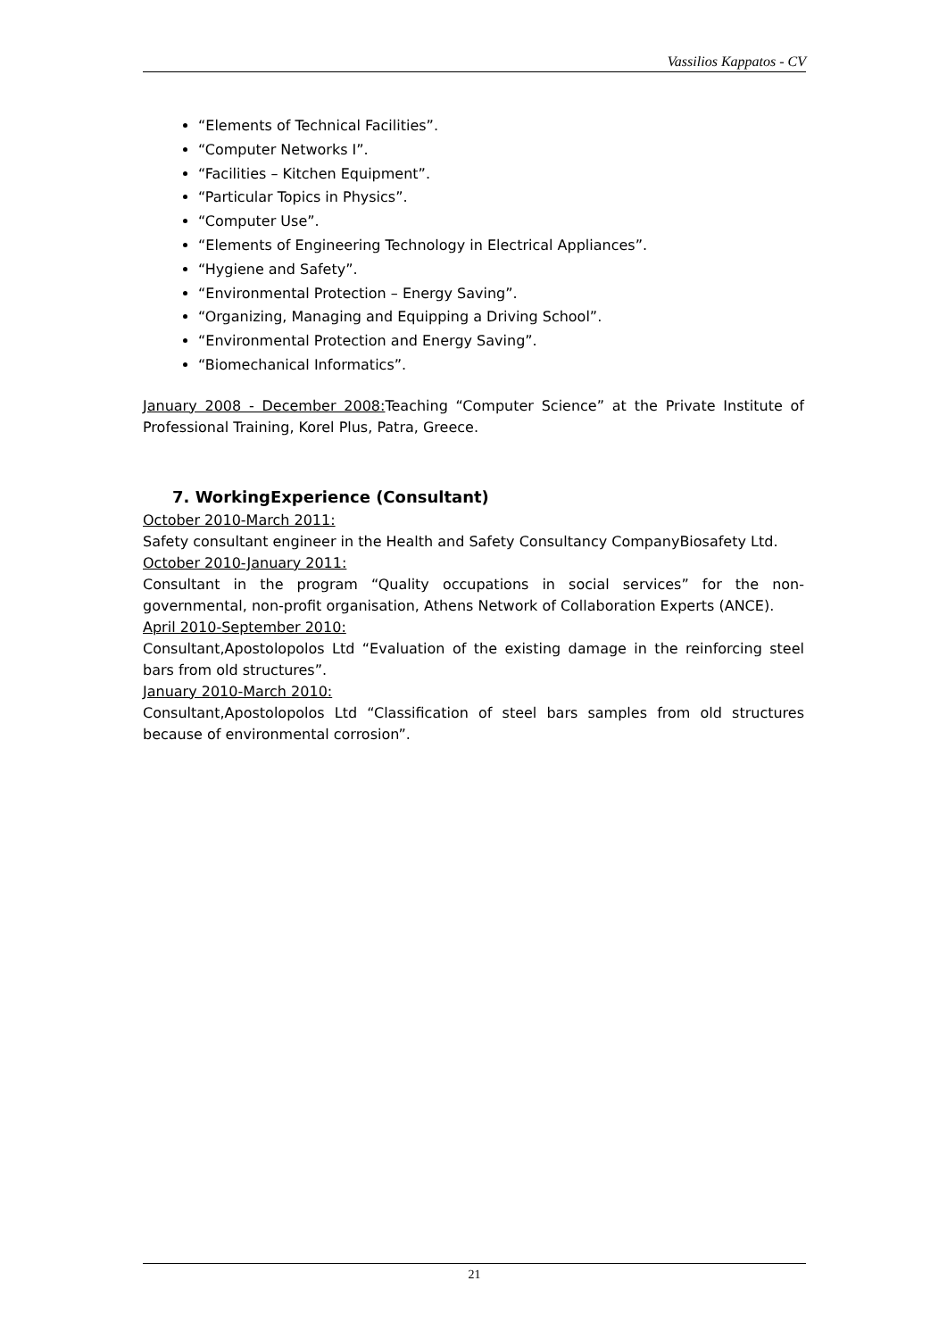Vassilios Kappatos - CV
“Elements of Technical Facilities”.
“Computer Networks I”.
“Facilities – Kitchen Equipment”.
“Particular Topics in Physics”.
“Computer Use”.
“Elements of Engineering Technology in Electrical Appliances”.
“Hygiene and Safety”.
“Environmental Protection – Energy Saving”.
“Organizing, Managing and Equipping a Driving School”.
“Environmental Protection and Energy Saving”.
“Biomechanical Informatics”.
January 2008 - December 2008: Teaching “Computer Science” at the Private Institute of Professional Training, Korel Plus, Patra, Greece.
7. WorkingExperience (Consultant)
October 2010-March 2011:
Safety consultant engineer in the Health and Safety Consultancy CompanyBiosafety Ltd.
October 2010-January 2011:
Consultant in the program “Quality occupations in social services” for the non-governmental, non-profit organisation, Athens Network of Collaboration Experts (ANCE).
April 2010-September 2010:
Consultant,Apostolopolos Ltd “Evaluation of the existing damage in the reinforcing steel bars from old structures”.
January 2010-March 2010:
Consultant,Apostolopolos Ltd “Classification of steel bars samples from old structures because of environmental corrosion”.
21